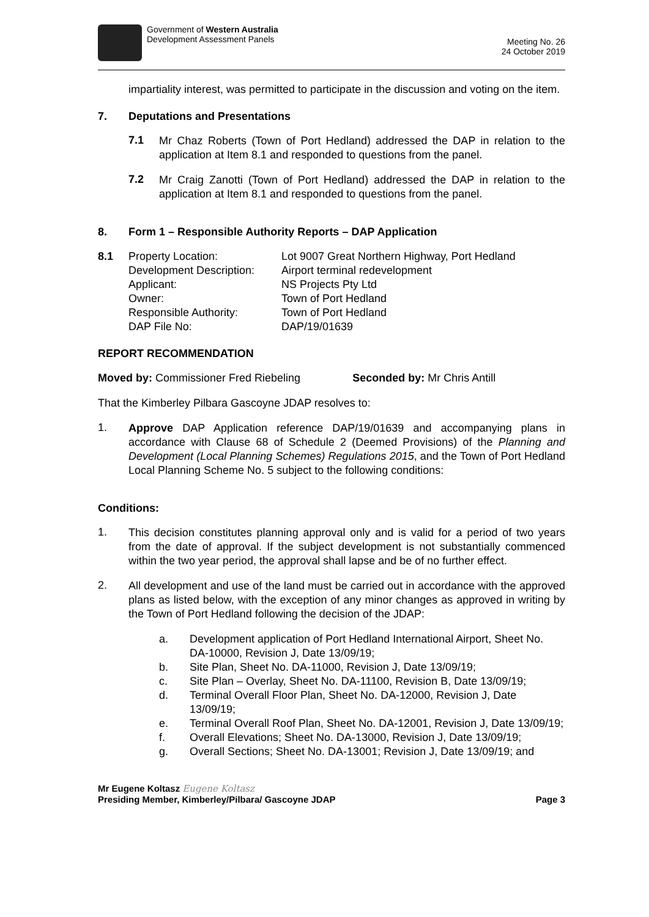Government of Western Australia
Development Assessment Panels
Meeting No. 26
24 October 2019
impartiality interest, was permitted to participate in the discussion and voting on the item.
7. Deputations and Presentations
7.1
Mr Chaz Roberts (Town of Port Hedland) addressed the DAP in relation to the application at Item 8.1 and responded to questions from the panel.
7.2
Mr Craig Zanotti (Town of Port Hedland) addressed the DAP in relation to the application at Item 8.1 and responded to questions from the panel.
8. Form 1 – Responsible Authority Reports – DAP Application
| 8.1 | Property Location: | Lot 9007 Great Northern Highway, Port Hedland |
| | Development Description: | Airport terminal redevelopment |
| | Applicant: | NS Projects Pty Ltd |
| | Owner: | Town of Port Hedland |
| | Responsible Authority: | Town of Port Hedland |
| | DAP File No: | DAP/19/01639 |
REPORT RECOMMENDATION
Moved by: Commissioner Fred Riebeling Seconded by: Mr Chris Antill
That the Kimberley Pilbara Gascoyne JDAP resolves to:
1.
Approve DAP Application reference DAP/19/01639 and accompanying plans in accordance with Clause 68 of Schedule 2 (Deemed Provisions) of the Planning and Development (Local Planning Schemes) Regulations 2015, and the Town of Port Hedland Local Planning Scheme No. 5 subject to the following conditions:
Conditions:
1.
This decision constitutes planning approval only and is valid for a period of two years from the date of approval. If the subject development is not substantially commenced within the two year period, the approval shall lapse and be of no further effect.
2.
All development and use of the land must be carried out in accordance with the approved plans as listed below, with the exception of any minor changes as approved in writing by the Town of Port Hedland following the decision of the JDAP:
a. Development application of Port Hedland International Airport, Sheet No. DA-10000, Revision J, Date 13/09/19;
b. Site Plan, Sheet No. DA-11000, Revision J, Date 13/09/19;
c. Site Plan – Overlay, Sheet No. DA-11100, Revision B, Date 13/09/19;
d. Terminal Overall Floor Plan, Sheet No. DA-12000, Revision J, Date 13/09/19;
e. Terminal Overall Roof Plan, Sheet No. DA-12001, Revision J, Date 13/09/19;
f. Overall Elevations; Sheet No. DA-13000, Revision J, Date 13/09/19;
g. Overall Sections; Sheet No. DA-13001; Revision J, Date 13/09/19; and
Mr Eugene Koltasz Eugene Koltasz
Presiding Member, Kimberley/Pilbara/ Gascoyne JDAP Page 3